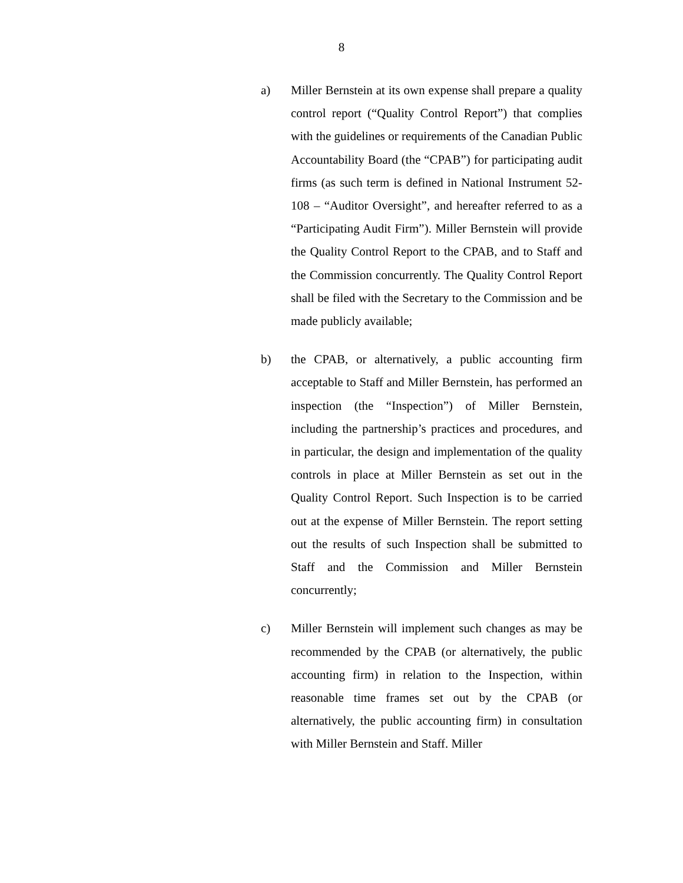8
a)
Miller Bernstein at its own expense shall prepare a quality control report (“Quality Control Report”) that complies with the guidelines or requirements of the Canadian Public Accountability Board (the “CPAB”) for participating audit firms (as such term is defined in National Instrument 52-108 – “Auditor Oversight”, and hereafter referred to as a “Participating Audit Firm”). Miller Bernstein will provide the Quality Control Report to the CPAB, and to Staff and the Commission concurrently. The Quality Control Report shall be filed with the Secretary to the Commission and be made publicly available;
b)
the CPAB, or alternatively, a public accounting firm acceptable to Staff and Miller Bernstein, has performed an inspection (the “Inspection”) of Miller Bernstein, including the partnership’s practices and procedures, and in particular, the design and implementation of the quality controls in place at Miller Bernstein as set out in the Quality Control Report. Such Inspection is to be carried out at the expense of Miller Bernstein. The report setting out the results of such Inspection shall be submitted to Staff and the Commission and Miller Bernstein concurrently;
c)
Miller Bernstein will implement such changes as may be recommended by the CPAB (or alternatively, the public accounting firm) in relation to the Inspection, within reasonable time frames set out by the CPAB (or alternatively, the public accounting firm) in consultation with Miller Bernstein and Staff. Miller